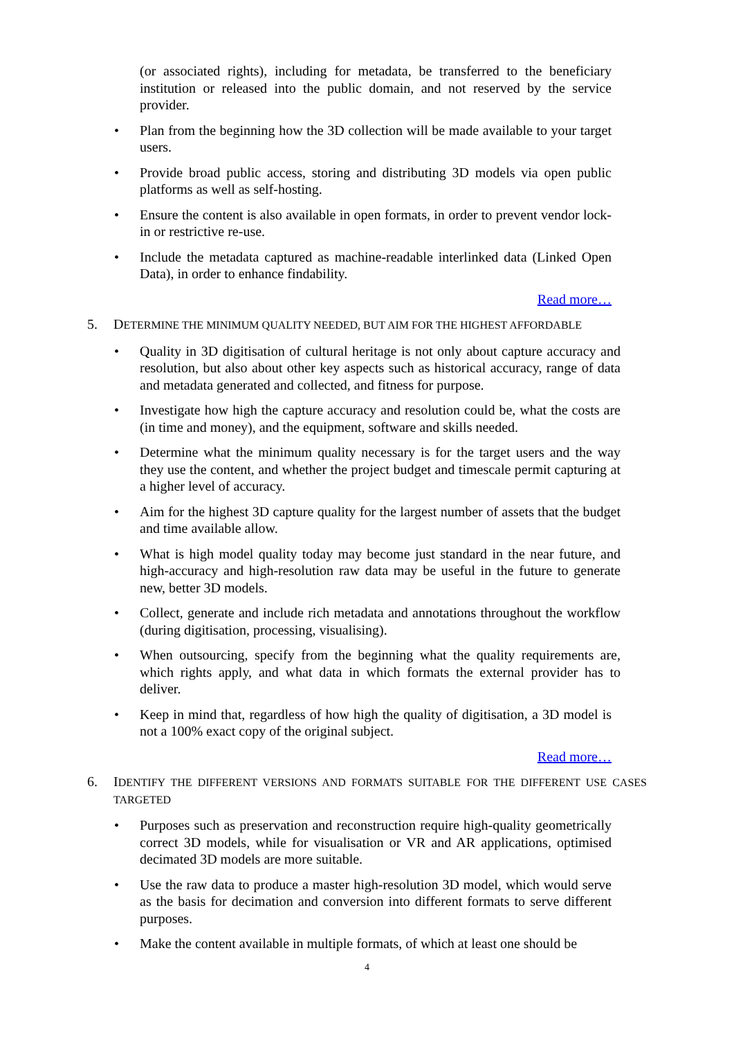(or associated rights), including for metadata, be transferred to the beneficiary institution or released into the public domain, and not reserved by the service provider.
• Plan from the beginning how the 3D collection will be made available to your target users.
• Provide broad public access, storing and distributing 3D models via open public platforms as well as self-hosting.
• Ensure the content is also available in open formats, in order to prevent vendor lock-in or restrictive re-use.
• Include the metadata captured as machine-readable interlinked data (Linked Open Data), in order to enhance findability.
Read more…
5. DETERMINE THE MINIMUM QUALITY NEEDED, BUT AIM FOR THE HIGHEST AFFORDABLE
• Quality in 3D digitisation of cultural heritage is not only about capture accuracy and resolution, but also about other key aspects such as historical accuracy, range of data and metadata generated and collected, and fitness for purpose.
• Investigate how high the capture accuracy and resolution could be, what the costs are (in time and money), and the equipment, software and skills needed.
• Determine what the minimum quality necessary is for the target users and the way they use the content, and whether the project budget and timescale permit capturing at a higher level of accuracy.
• Aim for the highest 3D capture quality for the largest number of assets that the budget and time available allow.
• What is high model quality today may become just standard in the near future, and high-accuracy and high-resolution raw data may be useful in the future to generate new, better 3D models.
• Collect, generate and include rich metadata and annotations throughout the workflow (during digitisation, processing, visualising).
• When outsourcing, specify from the beginning what the quality requirements are, which rights apply, and what data in which formats the external provider has to deliver.
• Keep in mind that, regardless of how high the quality of digitisation, a 3D model is not a 100% exact copy of the original subject.
Read more…
6. IDENTIFY THE DIFFERENT VERSIONS AND FORMATS SUITABLE FOR THE DIFFERENT USE CASES TARGETED
• Purposes such as preservation and reconstruction require high-quality geometrically correct 3D models, while for visualisation or VR and AR applications, optimised decimated 3D models are more suitable.
• Use the raw data to produce a master high-resolution 3D model, which would serve as the basis for decimation and conversion into different formats to serve different purposes.
• Make the content available in multiple formats, of which at least one should be
4